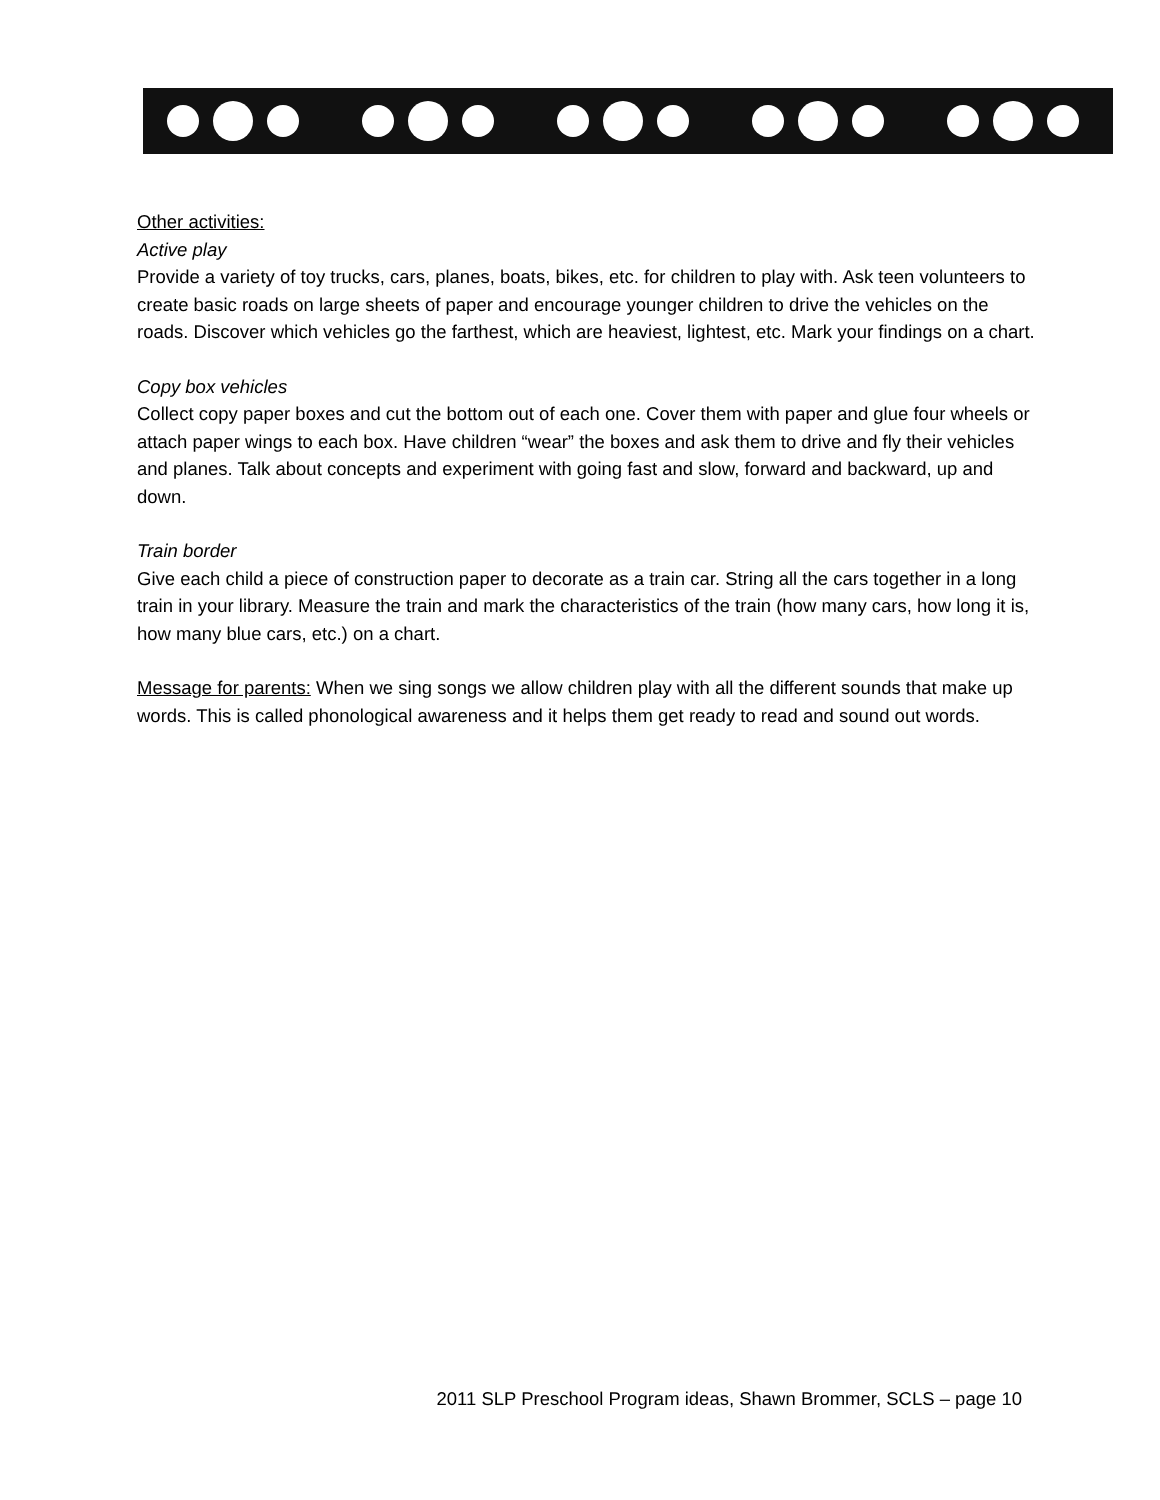Other activities:
Active play
Provide a variety of toy trucks, cars, planes, boats, bikes, etc. for children to play with. Ask teen volunteers to create basic roads on large sheets of paper and encourage younger children to drive the vehicles on the roads. Discover which vehicles go the farthest, which are heaviest, lightest, etc. Mark your findings on a chart.
Copy box vehicles
Collect copy paper boxes and cut the bottom out of each one. Cover them with paper and glue four wheels or attach paper wings to each box. Have children “wear” the boxes and ask them to drive and fly their vehicles and planes. Talk about concepts and experiment with going fast and slow, forward and backward, up and down.
Train border
Give each child a piece of construction paper to decorate as a train car. String all the cars together in a long train in your library. Measure the train and mark the characteristics of the train (how many cars, how long it is, how many blue cars, etc.) on a chart.
Message for parents: When we sing songs we allow children play with all the different sounds that make up words. This is called phonological awareness and it helps them get ready to read and sound out words.
2011 SLP Preschool Program ideas, Shawn Brommer, SCLS – page 10